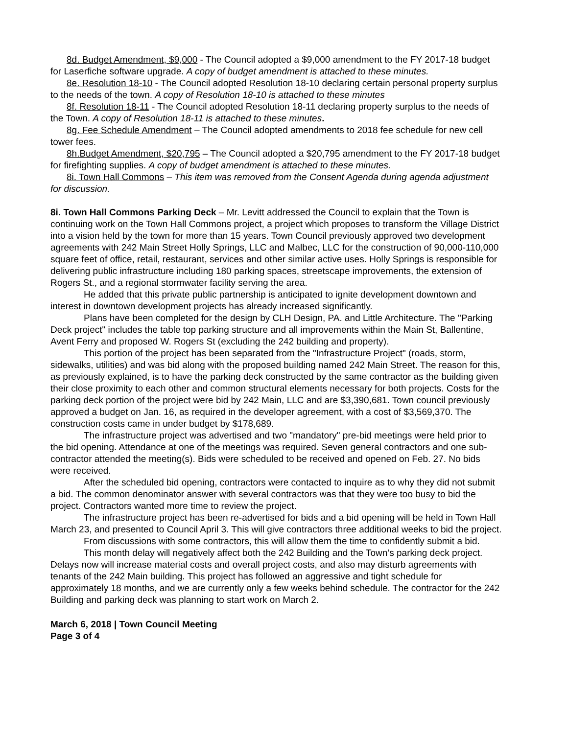8d. Budget Amendment, $9,000 - The Council adopted a $9,000 amendment to the FY 2017-18 budget for Laserfiche software upgrade. A copy of budget amendment is attached to these minutes.
8e. Resolution 18-10 - The Council adopted Resolution 18-10 declaring certain personal property surplus to the needs of the town. A copy of Resolution 18-10 is attached to these minutes
8f. Resolution 18-11 - The Council adopted Resolution 18-11 declaring property surplus to the needs of the Town. A copy of Resolution 18-11 is attached to these minutes.
8g. Fee Schedule Amendment – The Council adopted amendments to 2018 fee schedule for new cell tower fees.
8h.Budget Amendment, $20,795 – The Council adopted a $20,795 amendment to the FY 2017-18 budget for firefighting supplies. A copy of budget amendment is attached to these minutes.
8i. Town Hall Commons – This item was removed from the Consent Agenda during agenda adjustment for discussion.
8i. Town Hall Commons Parking Deck – Mr. Levitt addressed the Council to explain that the Town is continuing work on the Town Hall Commons project, a project which proposes to transform the Village District into a vision held by the town for more than 15 years. Town Council previously approved two development agreements with 242 Main Street Holly Springs, LLC and Malbec, LLC for the construction of 90,000-110,000 square feet of office, retail, restaurant, services and other similar active uses. Holly Springs is responsible for delivering public infrastructure including 180 parking spaces, streetscape improvements, the extension of Rogers St., and a regional stormwater facility serving the area.
He added that this private public partnership is anticipated to ignite development downtown and interest in downtown development projects has already increased significantly.
Plans have been completed for the design by CLH Design, PA. and Little Architecture. The "Parking Deck project" includes the table top parking structure and all improvements within the Main St, Ballentine, Avent Ferry and proposed W. Rogers St (excluding the 242 building and property).
This portion of the project has been separated from the "Infrastructure Project" (roads, storm, sidewalks, utilities) and was bid along with the proposed building named 242 Main Street. The reason for this, as previously explained, is to have the parking deck constructed by the same contractor as the building given their close proximity to each other and common structural elements necessary for both projects. Costs for the parking deck portion of the project were bid by 242 Main, LLC and are $3,390,681. Town council previously approved a budget on Jan. 16, as required in the developer agreement, with a cost of $3,569,370. The construction costs came in under budget by $178,689.
The infrastructure project was advertised and two "mandatory" pre-bid meetings were held prior to the bid opening. Attendance at one of the meetings was required. Seven general contractors and one sub-contractor attended the meeting(s). Bids were scheduled to be received and opened on Feb. 27. No bids were received.
After the scheduled bid opening, contractors were contacted to inquire as to why they did not submit a bid. The common denominator answer with several contractors was that they were too busy to bid the project. Contractors wanted more time to review the project.
The infrastructure project has been re-advertised for bids and a bid opening will be held in Town Hall March 23, and presented to Council April 3. This will give contractors three additional weeks to bid the project.
From discussions with some contractors, this will allow them the time to confidently submit a bid.
This month delay will negatively affect both the 242 Building and the Town’s parking deck project. Delays now will increase material costs and overall project costs, and also may disturb agreements with tenants of the 242 Main building. This project has followed an aggressive and tight schedule for approximately 18 months, and we are currently only a few weeks behind schedule. The contractor for the 242 Building and parking deck was planning to start work on March 2.
March 6, 2018 | Town Council Meeting
Page 3 of 4